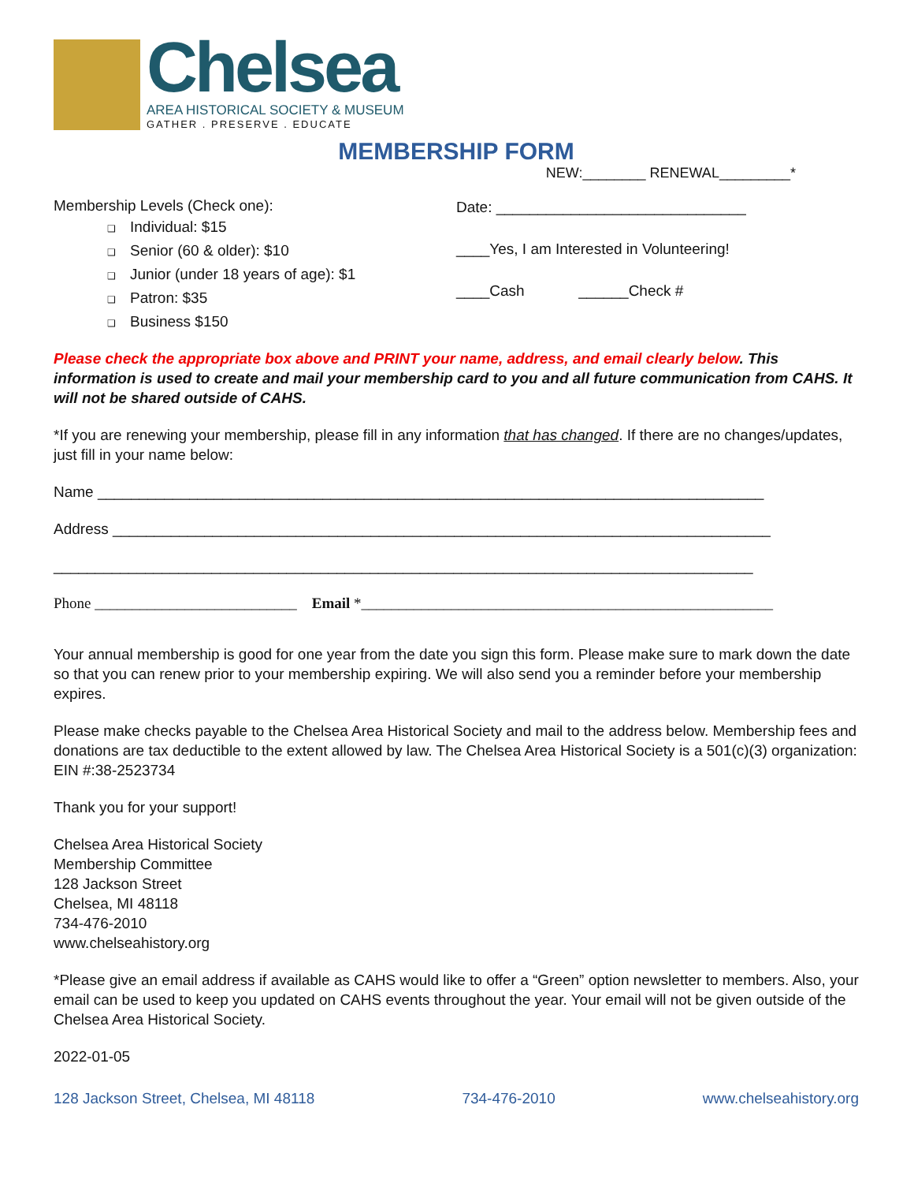Chelsea
AREA HISTORICAL SOCIETY & MUSEUM
GATHER . PRESERVE . EDUCATE
MEMBERSHIP FORM
NEW:________ RENEWAL_________*
Membership Levels (Check one):
❑ Individual: $15
❑ Senior (60 & older): $10
❑ Junior (under 18 years of age): $1
❑ Patron: $35
❑ Business $150
Date: ______________________________
____Yes, I am Interested in Volunteering!
____Cash ______Check #
Please check the appropriate box above and PRINT your name, address, and email clearly below. This information is used to create and mail your membership card to you and all future communication from CAHS. It will not be shared outside of CAHS.
*If you are renewing your membership, please fill in any information that has changed. If there are no changes/updates, just fill in your name below:
Name ________________________________________________________________________________
Address _______________________________________________________________________________
____________________________________________________________________________________
Phone ___________________________ Email *_______________________________________________________
Your annual membership is good for one year from the date you sign this form. Please make sure to mark down the date so that you can renew prior to your membership expiring. We will also send you a reminder before your membership expires.
Please make checks payable to the Chelsea Area Historical Society and mail to the address below. Membership fees and donations are tax deductible to the extent allowed by law. The Chelsea Area Historical Society is a 501(c)(3) organization: EIN #:38-2523734
Thank you for your support!
Chelsea Area Historical Society
Membership Committee
128 Jackson Street
Chelsea, MI 48118
734-476-2010
www.chelseahistory.org
*Please give an email address if available as CAHS would like to offer a “Green” option newsletter to members. Also, your email can be used to keep you updated on CAHS events throughout the year. Your email will not be given outside of the Chelsea Area Historical Society.
2022-01-05
128 Jackson Street, Chelsea, MI 48118 734-476-2010 www.chelseahistory.org